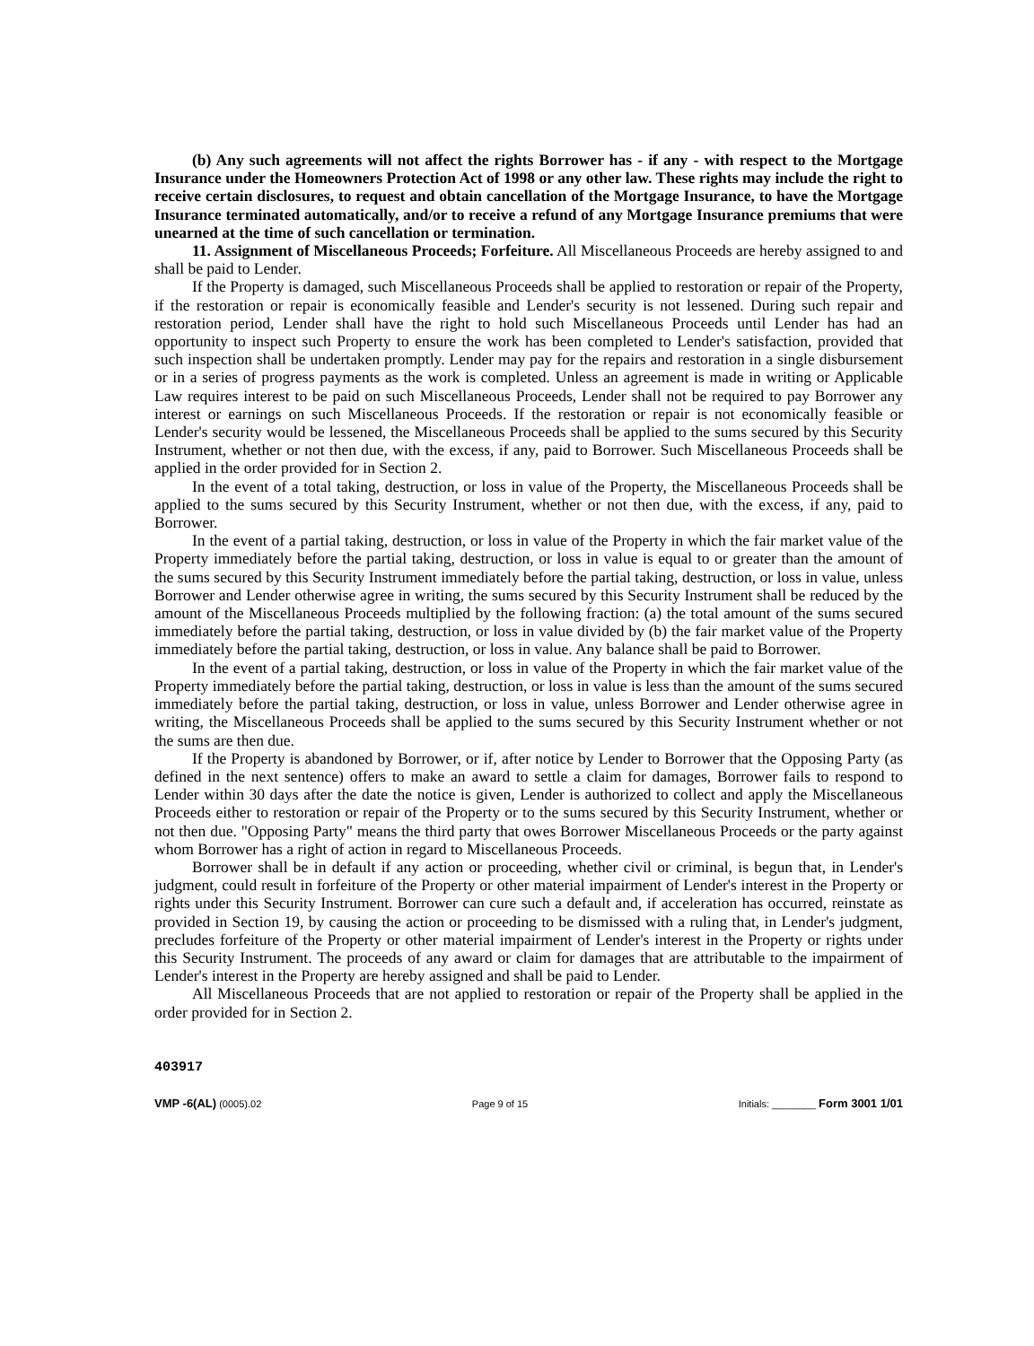(b) Any such agreements will not affect the rights Borrower has - if any - with respect to the Mortgage Insurance under the Homeowners Protection Act of 1998 or any other law. These rights may include the right to receive certain disclosures, to request and obtain cancellation of the Mortgage Insurance, to have the Mortgage Insurance terminated automatically, and/or to receive a refund of any Mortgage Insurance premiums that were unearned at the time of such cancellation or termination.
11. Assignment of Miscellaneous Proceeds; Forfeiture. All Miscellaneous Proceeds are hereby assigned to and shall be paid to Lender.
If the Property is damaged, such Miscellaneous Proceeds shall be applied to restoration or repair of the Property, if the restoration or repair is economically feasible and Lender's security is not lessened. During such repair and restoration period, Lender shall have the right to hold such Miscellaneous Proceeds until Lender has had an opportunity to inspect such Property to ensure the work has been completed to Lender's satisfaction, provided that such inspection shall be undertaken promptly. Lender may pay for the repairs and restoration in a single disbursement or in a series of progress payments as the work is completed. Unless an agreement is made in writing or Applicable Law requires interest to be paid on such Miscellaneous Proceeds, Lender shall not be required to pay Borrower any interest or earnings on such Miscellaneous Proceeds. If the restoration or repair is not economically feasible or Lender's security would be lessened, the Miscellaneous Proceeds shall be applied to the sums secured by this Security Instrument, whether or not then due, with the excess, if any, paid to Borrower. Such Miscellaneous Proceeds shall be applied in the order provided for in Section 2.
In the event of a total taking, destruction, or loss in value of the Property, the Miscellaneous Proceeds shall be applied to the sums secured by this Security Instrument, whether or not then due, with the excess, if any, paid to Borrower.
In the event of a partial taking, destruction, or loss in value of the Property in which the fair market value of the Property immediately before the partial taking, destruction, or loss in value is equal to or greater than the amount of the sums secured by this Security Instrument immediately before the partial taking, destruction, or loss in value, unless Borrower and Lender otherwise agree in writing, the sums secured by this Security Instrument shall be reduced by the amount of the Miscellaneous Proceeds multiplied by the following fraction: (a) the total amount of the sums secured immediately before the partial taking, destruction, or loss in value divided by (b) the fair market value of the Property immediately before the partial taking, destruction, or loss in value. Any balance shall be paid to Borrower.
In the event of a partial taking, destruction, or loss in value of the Property in which the fair market value of the Property immediately before the partial taking, destruction, or loss in value is less than the amount of the sums secured immediately before the partial taking, destruction, or loss in value, unless Borrower and Lender otherwise agree in writing, the Miscellaneous Proceeds shall be applied to the sums secured by this Security Instrument whether or not the sums are then due.
If the Property is abandoned by Borrower, or if, after notice by Lender to Borrower that the Opposing Party (as defined in the next sentence) offers to make an award to settle a claim for damages, Borrower fails to respond to Lender within 30 days after the date the notice is given, Lender is authorized to collect and apply the Miscellaneous Proceeds either to restoration or repair of the Property or to the sums secured by this Security Instrument, whether or not then due. "Opposing Party" means the third party that owes Borrower Miscellaneous Proceeds or the party against whom Borrower has a right of action in regard to Miscellaneous Proceeds.
Borrower shall be in default if any action or proceeding, whether civil or criminal, is begun that, in Lender's judgment, could result in forfeiture of the Property or other material impairment of Lender's interest in the Property or rights under this Security Instrument. Borrower can cure such a default and, if acceleration has occurred, reinstate as provided in Section 19, by causing the action or proceeding to be dismissed with a ruling that, in Lender's judgment, precludes forfeiture of the Property or other material impairment of Lender's interest in the Property or rights under this Security Instrument. The proceeds of any award or claim for damages that are attributable to the impairment of Lender's interest in the Property are hereby assigned and shall be paid to Lender.
All Miscellaneous Proceeds that are not applied to restoration or repair of the Property shall be applied in the order provided for in Section 2.
403917
VMP -6(AL) (0005).02
Page 9 of 15
Initials: ________ Form 3001 1/01